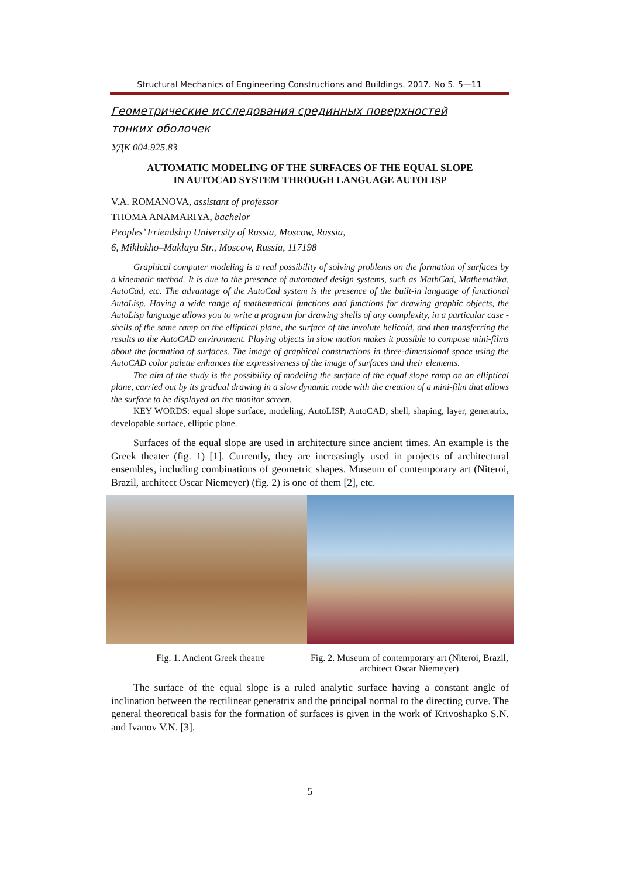Structural Mechanics of Engineering Constructions and Buildings. 2017. No 5. 5—11
Геометрические исследования срединных поверхностей
тонких оболочек
УДК 004.925.83
AUTOMATIC MODELING OF THE SURFACES OF THE EQUAL SLOPE
IN AUTOCAD SYSTEM THROUGH LANGUAGE AUTOLISP
V.A. ROMANOVA, assistant of professor
THOMA ANAMARIYA, bachelor
Peoples’ Friendship University of Russia, Moscow, Russia,
6, Miklukho–Maklaya Str., Moscow, Russia, 117198
Graphical computer modeling is a real possibility of solving problems on the formation of surfaces by a kinematic method. It is due to the presence of automated design systems, such as MathCad, Mathematika, AutoCad, etc. The advantage of the AutoCad system is the presence of the built-in language of functional AutoLisp. Having a wide range of mathematical functions and functions for drawing graphic objects, the AutoLisp language allows you to write a program for drawing shells of any complexity, in a particular case - shells of the same ramp on the elliptical plane, the surface of the involute helicoid, and then transferring the results to the AutoCAD environment. Playing objects in slow motion makes it possible to compose mini-films about the formation of surfaces. The image of graphical constructions in three-dimensional space using the AutoCAD color palette enhances the expressiveness of the image of surfaces and their elements.
The aim of the study is the possibility of modeling the surface of the equal slope ramp on an elliptical plane, carried out by its gradual drawing in a slow dynamic mode with the creation of a mini-film that allows the surface to be displayed on the monitor screen.
KEY WORDS: equal slope surface, modeling, AutoLISP, AutoCAD, shell, shaping, layer, generatrix, developable surface, elliptic plane.
Surfaces of the equal slope are used in architecture since ancient times. An example is the Greek theater (fig. 1) [1]. Currently, they are increasingly used in projects of architectural ensembles, including combinations of geometric shapes. Museum of contemporary art (Niteroi, Brazil, architect Oscar Niemeyer) (fig. 2) is one of them [2], etc.
Fig. 1. Ancient Greek theatre Fig. 2. Museum of contemporary art (Niteroi, Brazil, architect Oscar Niemeyer)
The surface of the equal slope is a ruled analytic surface having a constant angle of inclination between the rectilinear generatrix and the principal normal to the directing curve. The general theoretical basis for the formation of surfaces is given in the work of Krivoshapko S.N. and Ivanov V.N. [3].
5